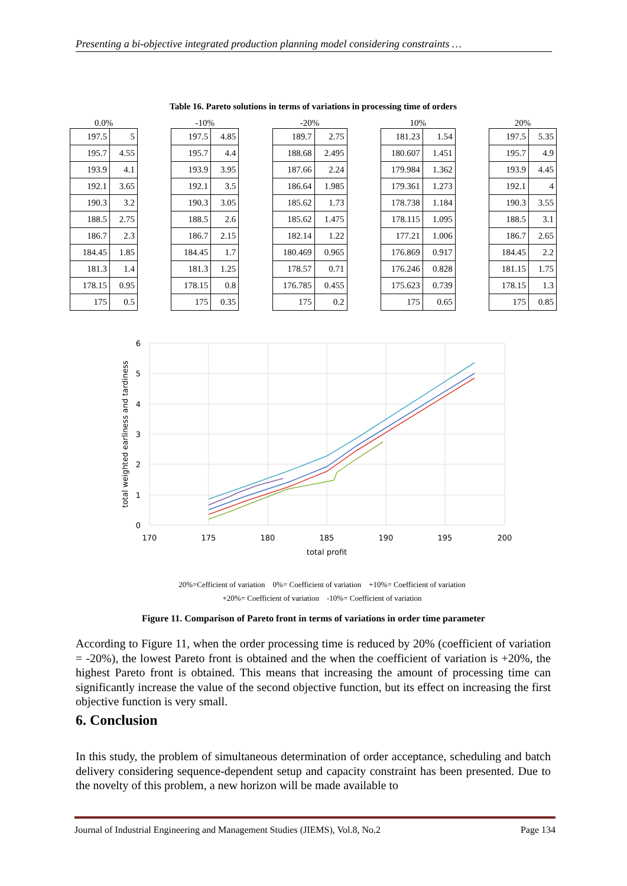Presenting a bi-objective integrated production planning model considering constraints …
Table 16. Pareto solutions in terms of variations in processing time of orders
0.0%
| 197.5 | 5 |
| 195.7 | 4.55 |
| 193.9 | 4.1 |
| 192.1 | 3.65 |
| 190.3 | 3.2 |
| 188.5 | 2.75 |
| 186.7 | 2.3 |
| 184.45 | 1.85 |
| 181.3 | 1.4 |
| 178.15 | 0.95 |
| 175 | 0.5 |
-10%
| 197.5 | 4.85 |
| 195.7 | 4.4 |
| 193.9 | 3.95 |
| 192.1 | 3.5 |
| 190.3 | 3.05 |
| 188.5 | 2.6 |
| 186.7 | 2.15 |
| 184.45 | 1.7 |
| 181.3 | 1.25 |
| 178.15 | 0.8 |
| 175 | 0.35 |
-20%
| 189.7 | 2.75 |
| 188.68 | 2.495 |
| 187.66 | 2.24 |
| 186.64 | 1.985 |
| 185.62 | 1.73 |
| 185.62 | 1.475 |
| 182.14 | 1.22 |
| 180.469 | 0.965 |
| 178.57 | 0.71 |
| 176.785 | 0.455 |
| 175 | 0.2 |
10%
| 181.23 | 1.54 |
| 180.607 | 1.451 |
| 179.984 | 1.362 |
| 179.361 | 1.273 |
| 178.738 | 1.184 |
| 178.115 | 1.095 |
| 177.21 | 1.006 |
| 176.869 | 0.917 |
| 176.246 | 0.828 |
| 175.623 | 0.739 |
| 175 | 0.65 |
20%
| 197.5 | 5.35 |
| 195.7 | 4.9 |
| 193.9 | 4.45 |
| 192.1 | 4 |
| 190.3 | 3.55 |
| 188.5 | 3.1 |
| 186.7 | 2.65 |
| 184.45 | 2.2 |
| 181.15 | 1.75 |
| 178.15 | 1.3 |
| 175 | 0.85 |
6
5
4
3
2
1
0
170
175
180
185
190
195
200
total profit
total weighted earliness and tardiness
20%=Cefficient of variation 0%= Coefficient of variation +10%= Coefficient of variation
+20%= Coefficient of variation -10%= Coefficient of variation
Figure 11. Comparison of Pareto front in terms of variations in order time parameter
According to Figure 11, when the order processing time is reduced by 20% (coefficient of variation = -20%), the lowest Pareto front is obtained and the when the coefficient of variation is +20%, the highest Pareto front is obtained. This means that increasing the amount of processing time can significantly increase the value of the second objective function, but its effect on increasing the first objective function is very small.
6. Conclusion
In this study, the problem of simultaneous determination of order acceptance, scheduling and batch delivery considering sequence-dependent setup and capacity constraint has been presented. Due to the novelty of this problem, a new horizon will be made available to
Journal of Industrial Engineering and Management Studies (JIEMS), Vol.8, No.2 Page 134